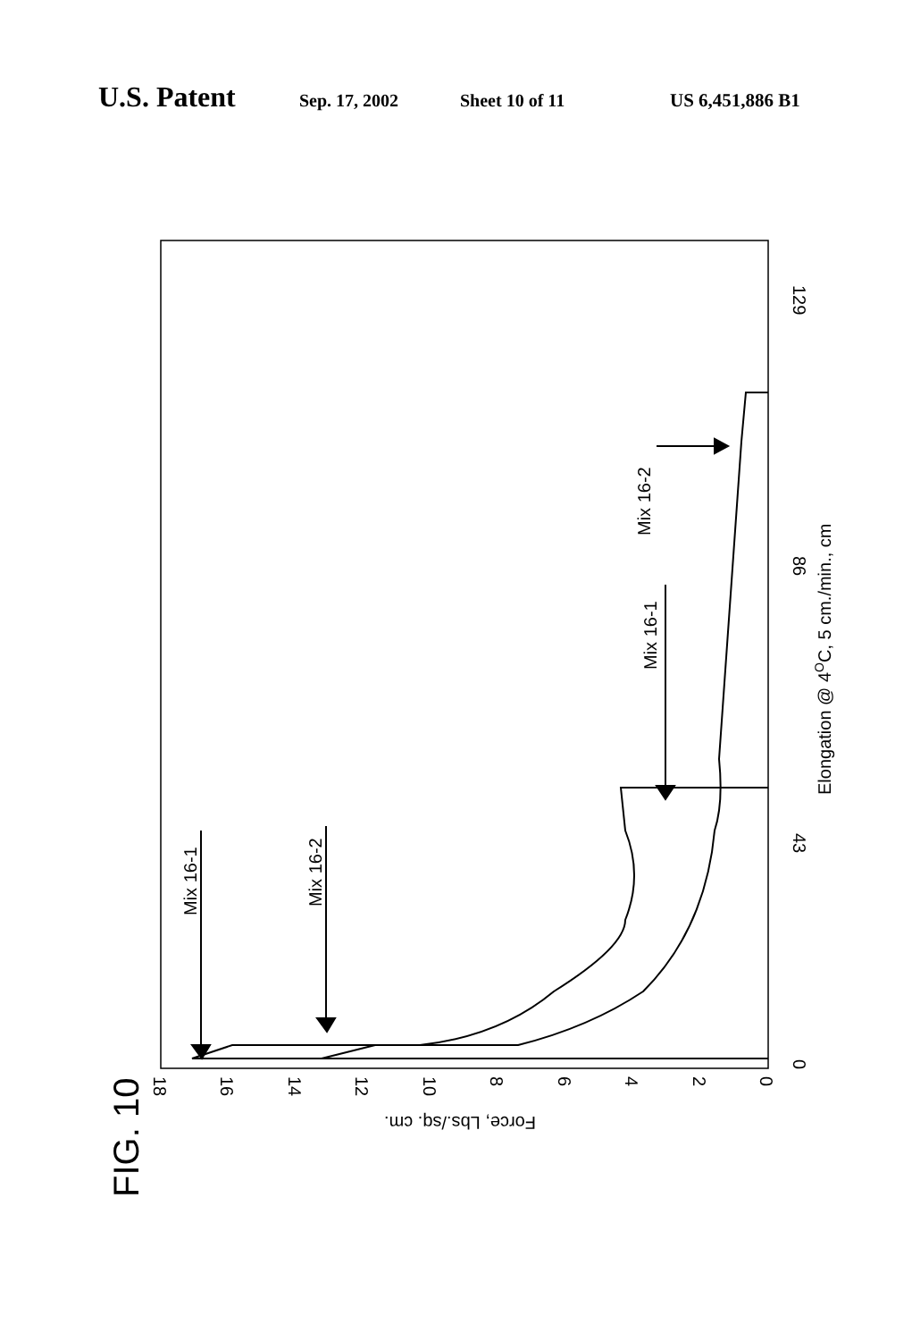U.S. Patent Sep. 17, 2002 Sheet 10 of 11 US 6,451,886 B1
0
43
86
129
Elongation @ 4OC, 5 cm./min., cm
18
16
14
12
10
8
6
4
2
0
Force, Lbs./sq. cm.
Mix 16-1
Mix 16-2
Mix 16-1
Mix 16-2
FIG. 10